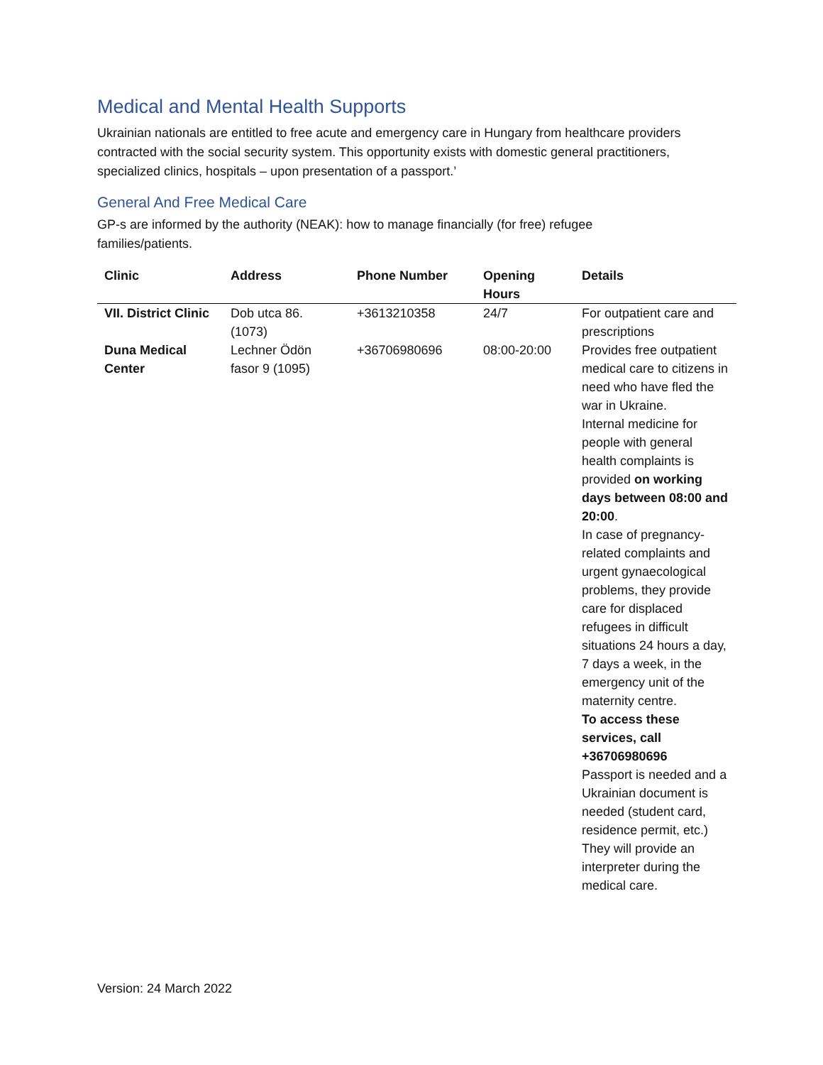Medical and Mental Health Supports
Ukrainian nationals are entitled to free acute and emergency care in Hungary from healthcare providers contracted with the social security system. This opportunity exists with domestic general practitioners, specialized clinics, hospitals – upon presentation of a passport.’
General And Free Medical Care
GP-s are informed by the authority (NEAK): how to manage financially (for free) refugee
families/patients.
| Clinic | Address | Phone Number | Opening Hours | Details |
| --- | --- | --- | --- | --- |
| VII. District Clinic | Dob utca 86. (1073) | +3613210358 | 24/7 | For outpatient care and prescriptions |
| Duna Medical Center | Lechner Ödön fasor 9 (1095) | +36706980696 | 08:00-20:00 | Provides free outpatient medical care to citizens in need who have fled the war in Ukraine. Internal medicine for people with general health complaints is provided on working days between 08:00 and 20:00 . In case of pregnancy-related complaints and urgent gynaecological problems, they provide care for displaced refugees in difficult situations 24 hours a day, 7 days a week, in the emergency unit of the maternity centre. To access these services, call +36706980696 Passport is needed and a Ukrainian document is needed (student card, residence permit, etc.) They will provide an interpreter during the medical care. |
Version: 24 March 2022